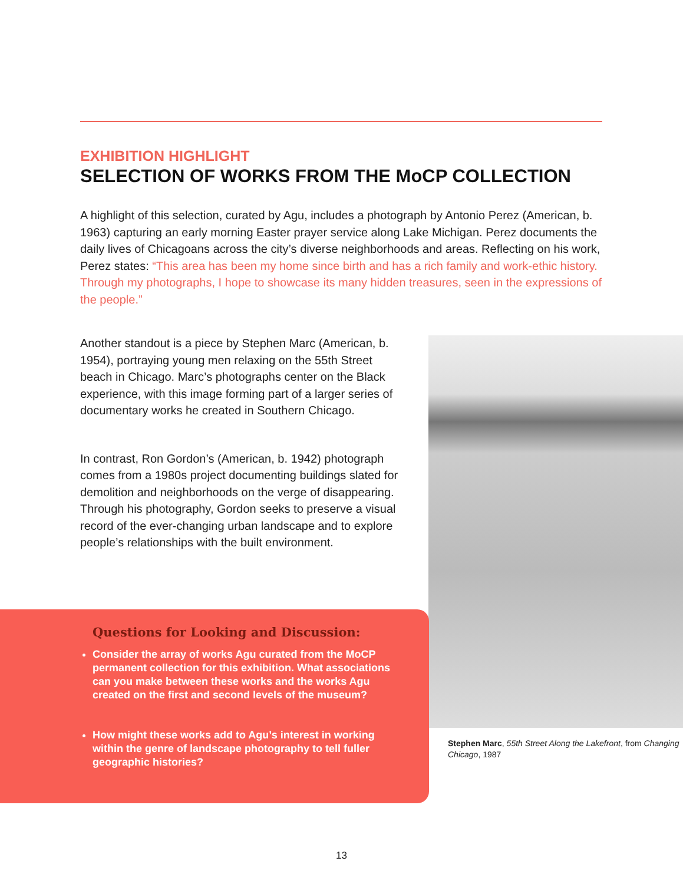EXHIBITION HIGHLIGHT
SELECTION OF WORKS FROM THE MoCP COLLECTION
A highlight of this selection, curated by Agu, includes a photograph by Antonio Perez (American, b. 1963) capturing an early morning Easter prayer service along Lake Michigan. Perez documents the daily lives of Chicagoans across the city’s diverse neighborhoods and areas. Reflecting on his work, Perez states: “This area has been my home since birth and has a rich family and work-ethic history. Through my photographs, I hope to showcase its many hidden treasures, seen in the expressions of the people.”
Another standout is a piece by Stephen Marc (American, b. 1954), portraying young men relaxing on the 55th Street beach in Chicago. Marc’s photographs center on the Black experience, with this image forming part of a larger series of documentary works he created in Southern Chicago.
In contrast, Ron Gordon’s (American, b. 1942) photograph comes from a 1980s project documenting buildings slated for demolition and neighborhoods on the verge of disappearing. Through his photography, Gordon seeks to preserve a visual record of the ever-changing urban landscape and to explore people’s relationships with the built environment.
Stephen Marc, 55th Street Along the Lakefront, from Changing Chicago, 1987
Questions for Looking and Discussion:
Consider the array of works Agu curated from the MoCP permanent collection for this exhibition. What associations can you make between these works and the works Agu created on the first and second levels of the museum?
How might these works add to Agu’s interest in working within the genre of landscape photography to tell fuller geographic histories?
13